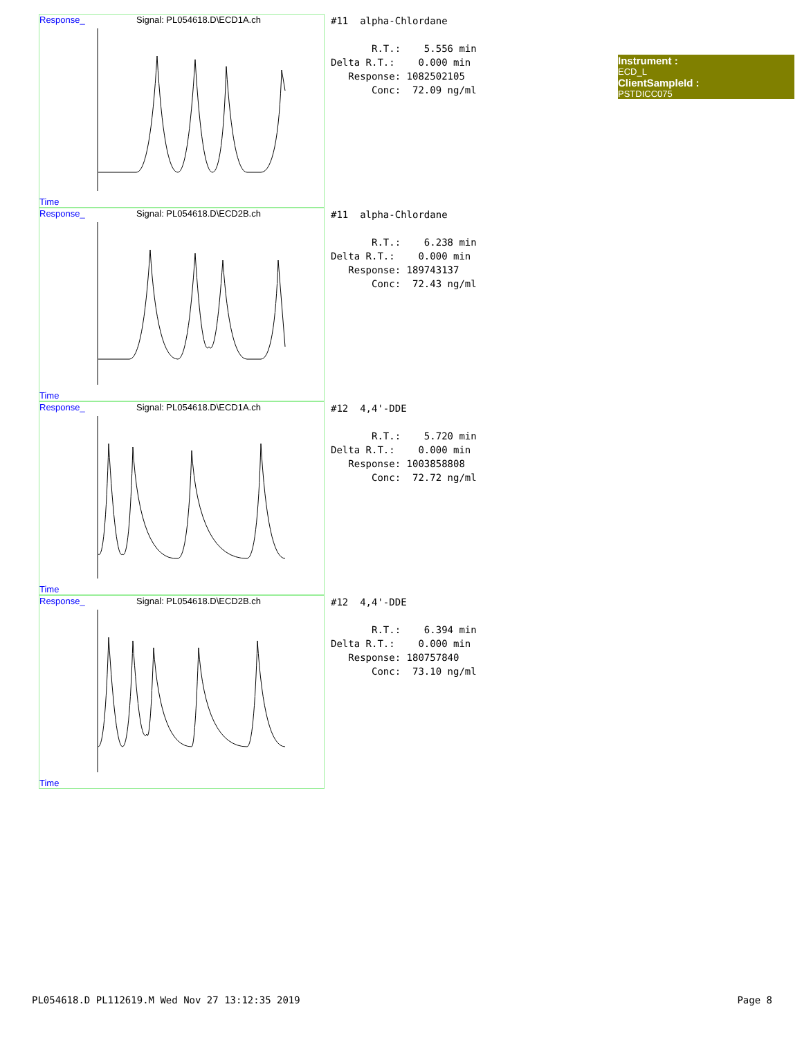Instrument :
ECD_L
ClientSampleId :
PSTDICC075
Response_ Signal: PL054618.D\ECD1A.ch
Time
#11  alpha-Chlordane

       R.T.:    5.556 min
Delta R.T.:    0.000 min
   Response: 1082502105
       Conc:  72.09 ng/ml
Response_ Signal: PL054618.D\ECD2B.ch
Time
#11  alpha-Chlordane

       R.T.:    6.238 min
Delta R.T.:    0.000 min
   Response: 189743137
       Conc:  72.43 ng/ml
Response_ Signal: PL054618.D\ECD1A.ch
Time
#12  4,4'-DDE

       R.T.:    5.720 min
Delta R.T.:    0.000 min
   Response: 1003858808
       Conc:  72.72 ng/ml
Response_ Signal: PL054618.D\ECD2B.ch
Time
#12  4,4'-DDE

       R.T.:    6.394 min
Delta R.T.:    0.000 min
   Response: 180757840
       Conc:  73.10 ng/ml
PL054618.D PL112619.M Wed Nov 27 13:12:35 2019 Page 8